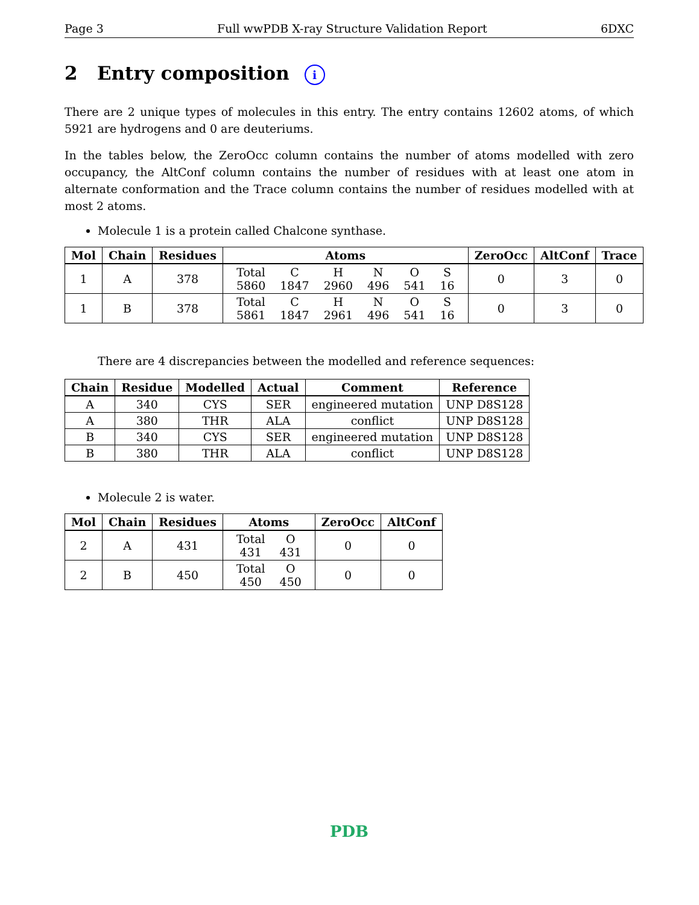Page 3 Full wwPDB X-ray Structure Validation Report 6DXC
2 Entry composition i
There are 2 unique types of molecules in this entry. The entry contains 12602 atoms, of which 5921 are hydrogens and 0 are deuteriums.
In the tables below, the ZeroOcc column contains the number of atoms modelled with zero occupancy, the AltConf column contains the number of residues with at least one atom in alternate conformation and the Trace column contains the number of residues modelled with at most 2 atoms.
Molecule 1 is a protein called Chalcone synthase.
| Mol | Chain | Residues | Atoms | ZeroOcc | AltConf | Trace |
| --- | --- | --- | --- | --- | --- | --- |
| 1 | A | 378 | / Total / C / H / N / O / S / / 5860 / 1847 / 2960 / 496 / 541 / 16 / | 0 | 3 | 0 |
| 1 | B | 378 | / Total / C / H / N / O / S / / 5861 / 1847 / 2961 / 496 / 541 / 16 / | 0 | 3 | 0 |
There are 4 discrepancies between the modelled and reference sequences:
| Chain | Residue | Modelled | Actual | Comment | Reference |
| --- | --- | --- | --- | --- | --- |
| A | 340 | CYS | SER | engineered mutation | UNP D8S128 |
| A | 380 | THR | ALA | conflict | UNP D8S128 |
| B | 340 | CYS | SER | engineered mutation | UNP D8S128 |
| B | 380 | THR | ALA | conflict | UNP D8S128 |
Molecule 2 is water.
| Mol | Chain | Residues | Atoms | ZeroOcc | AltConf |
| --- | --- | --- | --- | --- | --- |
| 2 | A | 431 | / Total / O / / 431 / 431 / | 0 | 0 |
| 2 | B | 450 | / Total / O / / 450 / 450 / | 0 | 0 |
PDB